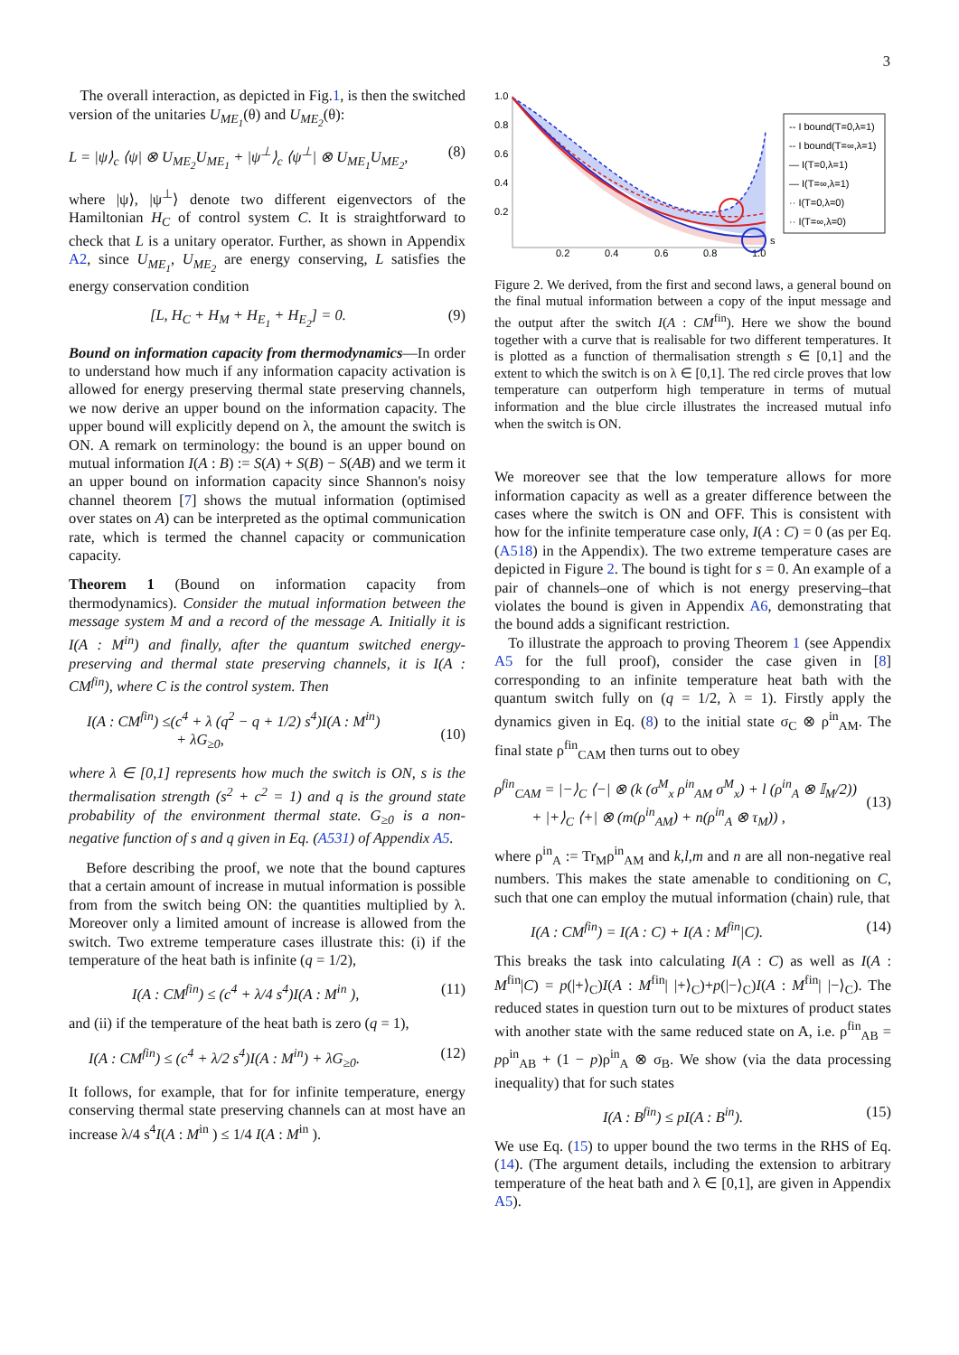3
The overall interaction, as depicted in Fig.1, is then the switched version of the unitaries U<sub>ME<sub>1</sub></sub>(θ) and U<sub>ME<sub>2</sub></sub>(θ):
L = |ψ⟩<sub>c</sub> ⟨ψ| ⊗ U<sub>ME<sub>2</sub></sub>U<sub>ME<sub>1</sub></sub> + |ψ<sup>⊥</sup>⟩<sub>c</sub> ⟨ψ<sup>⊥</sup>| ⊗ U<sub>ME<sub>1</sub></sub>U<sub>ME<sub>2</sub></sub>, (8)
where |ψ⟩, |ψ<sup>⊥</sup>⟩ denote two different eigenvectors of the Hamiltonian H<sub>C</sub> of control system C. It is straightforward to check that L is a unitary operator. Further, as shown in Appendix A2, since U<sub>ME<sub>1</sub></sub>, U<sub>ME<sub>2</sub></sub> are energy conserving, L satisfies the energy conservation condition
[L, H<sub>C</sub> + H<sub>M</sub> + H<sub>E<sub>1</sub></sub> + H<sub>E<sub>2</sub></sub>] = 0. (9)
Bound on information capacity from thermodynamics—In order to understand how much if any information capacity activation is allowed for energy preserving thermal state preserving channels, we now derive an upper bound on the information capacity. The upper bound will explicitly depend on λ, the amount the switch is ON. A remark on terminology: the bound is an upper bound on mutual information I(A : B) := S(A) + S(B) − S(AB) and we term it an upper bound on information capacity since Shannon's noisy channel theorem [7] shows the mutual information (optimised over states on A) can be interpreted as the optimal communication rate, which is termed the channel capacity or communication capacity.
Theorem 1 (Bound on information capacity from thermodynamics). Consider the mutual information between the message system M and a record of the message A. Initially it is I(A : M<sup>in</sup>) and finally, after the quantum switched energy-preserving and thermal state preserving channels, it is I(A : CM<sup>fin</sup>), where C is the control system. Then
I(A : CM<sup>fin</sup>) ≤(c<sup>4</sup> + λ (q<sup>2</sup> − q + 1/2) s<sup>4</sup>)I(A : M<sup>in</sup>)
+ λG<sub>≥0</sub>,
(10)
where λ ∈ [0,1] represents how much the switch is ON, s is the thermalisation strength (s<sup>2</sup> + c<sup>2</sup> = 1) and q is the ground state probability of the environment thermal state. G<sub>≥0</sub> is a non-negative function of s and q given in Eq. (A531) of Appendix A5.
Before describing the proof, we note that the bound captures that a certain amount of increase in mutual information is possible from from the switch being ON: the quantities multiplied by λ. Moreover only a limited amount of increase is allowed from the switch. Two extreme temperature cases illustrate this: (i) if the temperature of the heat bath is infinite (q = 1/2),
I(A : CM<sup>fin</sup>) ≤ (c<sup>4</sup> + λ/4 s<sup>4</sup>)I(A : M<sup>in</sup> ), (11)
and (ii) if the temperature of the heat bath is zero (q = 1),
I(A : CM<sup>fin</sup>) ≤ (c<sup>4</sup> + λ/2 s<sup>4</sup>)I(A : M<sup>in</sup>) + λG<sub>≥0</sub>. (12)
It follows, for example, that for for infinite temperature, energy conserving thermal state preserving channels can at most have an increase λ/4 s<sup>4</sup>I(A : M<sup>in</sup> ) ≤ 1/4 I(A : M<sup>in</sup> ).
1.0
0.8
0.6
0.4
0.2
0.2
0.4
0.6
0.8
1.0
s
-- I bound(T=0,λ=1)
-- I bound(T=∞,λ=1)
— I(T=0,λ=1)
— I(T=∞,λ=1)
·· I(T=0,λ=0)
·· I(T=∞,λ=0)
Figure 2. We derived, from the first and second laws, a general bound on the final mutual information between a copy of the input message and the output after the switch I(A : CM<sup>fin</sup>). Here we show the bound together with a curve that is realisable for two different temperatures. It is plotted as a function of thermalisation strength s ∈ [0,1] and the extent to which the switch is on λ ∈ [0,1]. The red circle proves that low temperature can outperform high temperature in terms of mutual information and the blue circle illustrates the increased mutual info when the switch is ON.
We moreover see that the low temperature allows for more information capacity as well as a greater difference between the cases where the switch is ON and OFF. This is consistent with how for the infinite temperature case only, I(A : C) = 0 (as per Eq. (A518) in the Appendix). The two extreme temperature cases are depicted in Figure 2. The bound is tight for s = 0. An example of a pair of channels–one of which is not energy preserving–that violates the bound is given in Appendix A6, demonstrating that the bound adds a significant restriction.
To illustrate the approach to proving Theorem 1 (see Appendix A5 for the full proof), consider the case given in [8] corresponding to an infinite temperature heat bath with the quantum switch fully on (q = 1/2, λ = 1). Firstly apply the dynamics given in Eq. (8) to the initial state σ<sub>C</sub> ⊗ ρ<sup>in</sup><sub>AM</sub>. The final state ρ<sup>fin</sup><sub>CAM</sub> then turns out to obey
ρ<sup>fin</sup><sub>CAM</sub> = |−⟩<sub>C</sub> ⟨−| ⊗ (k (σ<sup>M</sup><sub>x</sub> ρ<sup>in</sup><sub>AM</sub> σ<sup>M</sup><sub>x</sub>) + l (ρ<sup>in</sup><sub>A</sub> ⊗ 𝕀<sub>M</sub>/2))
+ |+⟩<sub>C</sub> ⟨+| ⊗ (m(ρ<sup>in</sup><sub>AM</sub>) + n(ρ<sup>in</sup><sub>A</sub> ⊗ τ<sub>M</sub>)) ,
(13)
where ρ<sup>in</sup><sub>A</sub> := Tr<sub>M</sub>ρ<sup>in</sup><sub>AM</sub> and k,l,m and n are all non-negative real numbers. This makes the state amenable to conditioning on C, such that one can employ the mutual information (chain) rule, that
I(A : CM<sup>fin</sup>) = I(A : C) + I(A : M<sup>fin</sup>|C). (14)
This breaks the task into calculating I(A : C) as well as I(A : M<sup>fin</sup>|C) = p(|+⟩<sub>C</sub>)I(A : M<sup>fin</sup>| |+⟩<sub>C</sub>)+p(|−⟩<sub>C</sub>)I(A : M<sup>fin</sup>| |−⟩<sub>C</sub>). The reduced states in question turn out to be mixtures of product states with another state with the same reduced state on A, i.e. ρ<sup>fin</sup><sub>AB</sub> = pρ<sup>in</sup><sub>AB</sub> + (1 − p)ρ<sup>in</sup><sub>A</sub> ⊗ σ<sub>B</sub>. We show (via the data processing inequality) that for such states
I(A : B<sup>fin</sup>) ≤ pI(A : B<sup>in</sup>). (15)
We use Eq. (15) to upper bound the two terms in the RHS of Eq. (14). (The argument details, including the extension to arbitrary temperature of the heat bath and λ ∈ [0,1], are given in Appendix A5).